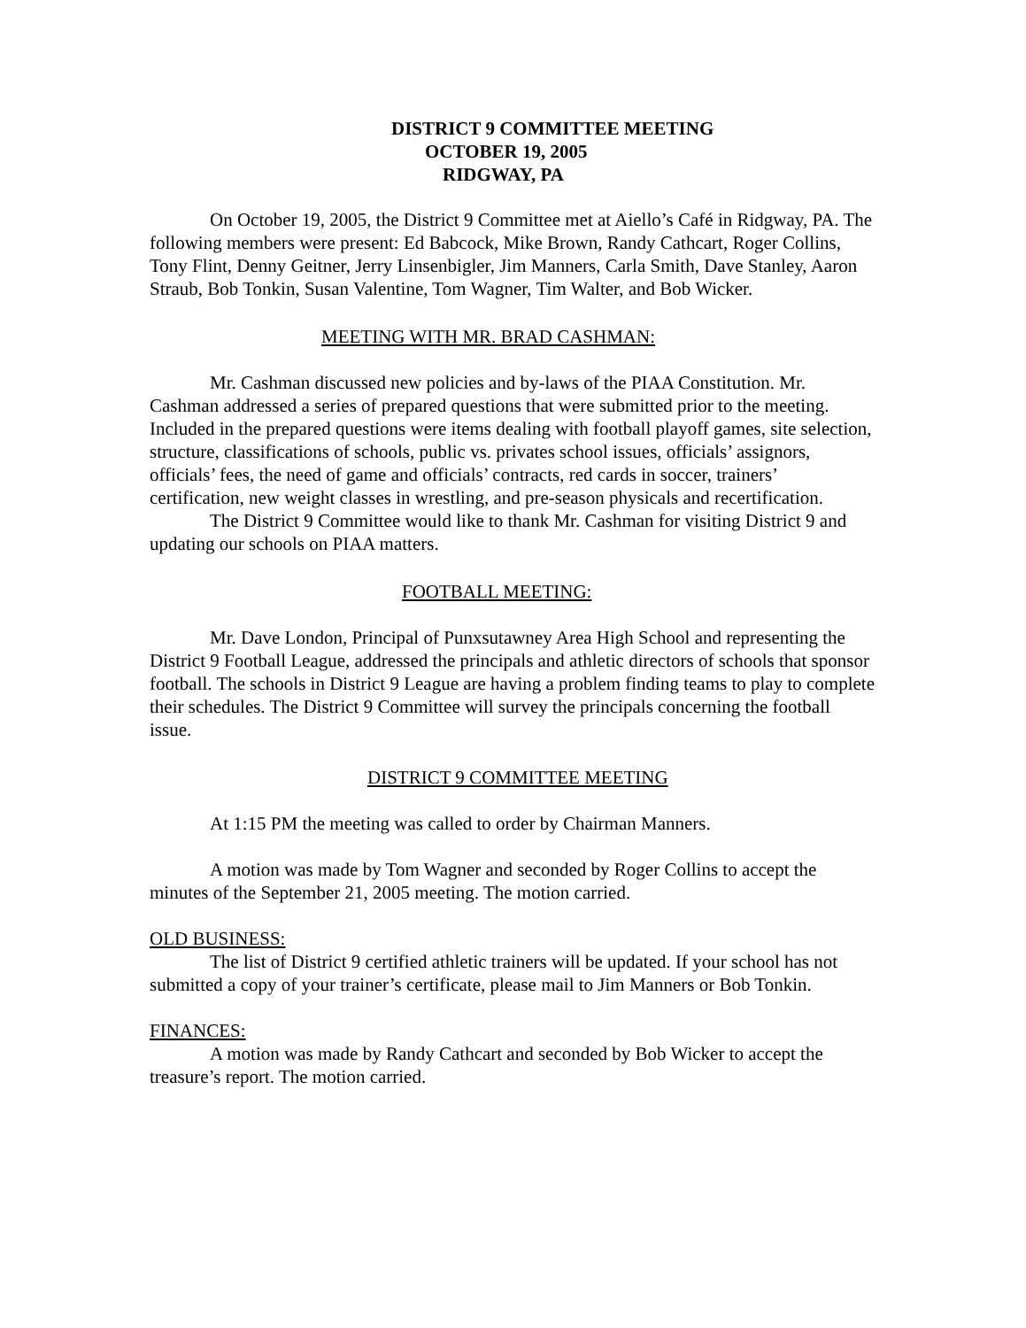DISTRICT 9 COMMITTEE MEETING
OCTOBER 19, 2005
RIDGWAY, PA
On October 19, 2005, the District 9 Committee met at Aiello’s Café in Ridgway, PA. The following members were present: Ed Babcock, Mike Brown, Randy Cathcart, Roger Collins, Tony Flint, Denny Geitner, Jerry Linsenbigler, Jim Manners, Carla Smith, Dave Stanley, Aaron Straub, Bob Tonkin, Susan Valentine, Tom Wagner, Tim Walter, and Bob Wicker.
MEETING WITH MR. BRAD CASHMAN:
Mr. Cashman discussed new policies and by-laws of the PIAA Constitution. Mr. Cashman addressed a series of prepared questions that were submitted prior to the meeting. Included in the prepared questions were items dealing with football playoff games, site selection, structure, classifications of schools, public vs. privates school issues, officials’ assignors, officials’ fees, the need of game and officials’ contracts, red cards in soccer, trainers’ certification, new weight classes in wrestling, and pre-season physicals and recertification.
The District 9 Committee would like to thank Mr. Cashman for visiting District 9 and updating our schools on PIAA matters.
FOOTBALL MEETING:
Mr. Dave London, Principal of Punxsutawney Area High School and representing the District 9 Football League, addressed the principals and athletic directors of schools that sponsor football. The schools in District 9 League are having a problem finding teams to play to complete their schedules. The District 9 Committee will survey the principals concerning the football issue.
DISTRICT 9 COMMITTEE MEETING
At 1:15 PM the meeting was called to order by Chairman Manners.
A motion was made by Tom Wagner and seconded by Roger Collins to accept the minutes of the September 21, 2005 meeting. The motion carried.
OLD BUSINESS:
The list of District 9 certified athletic trainers will be updated. If your school has not submitted a copy of your trainer’s certificate, please mail to Jim Manners or Bob Tonkin.
FINANCES:
A motion was made by Randy Cathcart and seconded by Bob Wicker to accept the treasure’s report. The motion carried.